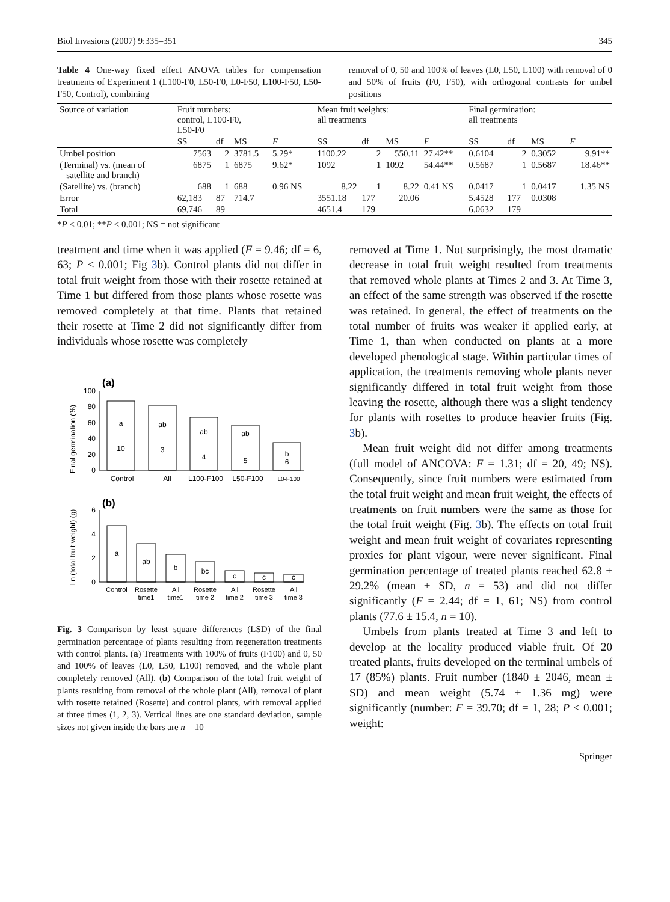Biol Invasions (2007) 9:335–351 345
Table 4 One-way fixed effect ANOVA tables for compensation treatments of Experiment 1 (L100-F0, L50-F0, L0-F50, L100-F50, L50-F50, Control), combining
removal of 0, 50 and 100% of leaves (L0, L50, L100) with removal of 0 and 50% of fruits (F0, F50), with orthogonal contrasts for umbel positions
| Source of variation | Fruit numbers: control, L100-F0, L50-F0 | | | | Mean fruit weights: all treatments | | | | Final germination: all treatments | | | |
| --- | --- | --- | --- | --- | --- | --- | --- | --- | --- | --- | --- | --- |
| | SS | df | MS | F | SS | df | MS | F | SS | df | MS | F |
| Umbel position | 7563 | 2 | 3781.5 | 5.29* | 1100.22 | 2 | 550.11 | 27.42** | 0.6104 | 2 | 0.3052 | 9.91** |
| (Terminal) vs. (mean of satellite and branch) | 6875 | 1 | 6875 | 9.62* | 1092 | 1 | 1092 | 54.44** | 0.5687 | 1 | 0.5687 | 18.46** |
| (Satellite) vs. (branch) | 688 | 1 | 688 | 0.96 NS | 8.22 | 1 | 8.22 | 0.41 NS | 0.0417 | 1 | 0.0417 | 1.35 NS |
| Error | 62,183 | 87 | 714.7 | | 3551.18 | 177 | 20.06 | | 5.4528 | 177 | 0.0308 | |
| Total | 69,746 | 89 | | | 4651.4 | 179 | | | 6.0632 | 179 | | |
*P < 0.01; **P < 0.001; NS = not significant
treatment and time when it was applied (F = 9.46; df = 6, 63; P < 0.001; Fig 3b). Control plants did not differ in total fruit weight from those with their rosette retained at Time 1 but differed from those plants whose rosette was removed completely at that time. Plants that retained their rosette at Time 2 did not significantly differ from individuals whose rosette was completely
(a)
Final germination (%)
0
20
40
60
80
100
a
10
ab
3
ab
4
ab
5
b
6
Control
All
L100-F100
L50-F100
L0-F100
(b)
Ln (total fruit weight) (g)
0
2
4
6
a
ab
b
bc
c
c
c
Control
Rosette
time1
All
time1
Rosette
time 2
All
time 2
Rosette
time 3
All
time 3
Fig. 3 Comparison by least square differences (LSD) of the final germination percentage of plants resulting from regeneration treatments with control plants. (a) Treatments with 100% of fruits (F100) and 0, 50 and 100% of leaves (L0, L50, L100) removed, and the whole plant completely removed (All). (b) Comparison of the total fruit weight of plants resulting from removal of the whole plant (All), removal of plant with rosette retained (Rosette) and control plants, with removal applied at three times (1, 2, 3). Vertical lines are one standard deviation, sample sizes not given inside the bars are n = 10
removed at Time 1. Not surprisingly, the most dramatic decrease in total fruit weight resulted from treatments that removed whole plants at Times 2 and 3. At Time 3, an effect of the same strength was observed if the rosette was retained. In general, the effect of treatments on the total number of fruits was weaker if applied early, at Time 1, than when conducted on plants at a more developed phenological stage. Within particular times of application, the treatments removing whole plants never significantly differed in total fruit weight from those leaving the rosette, although there was a slight tendency for plants with rosettes to produce heavier fruits (Fig. 3b).
Mean fruit weight did not differ among treatments (full model of ANCOVA: F = 1.31; df = 20, 49; NS). Consequently, since fruit numbers were estimated from the total fruit weight and mean fruit weight, the effects of treatments on fruit numbers were the same as those for the total fruit weight (Fig. 3b). The effects on total fruit weight and mean fruit weight of covariates representing proxies for plant vigour, were never significant. Final germination percentage of treated plants reached 62.8 ± 29.2% (mean ± SD, n = 53) and did not differ significantly (F = 2.44; df = 1, 61; NS) from control plants (77.6 ± 15.4, n = 10).
Umbels from plants treated at Time 3 and left to develop at the locality produced viable fruit. Of 20 treated plants, fruits developed on the terminal umbels of 17 (85%) plants. Fruit number (1840 ± 2046, mean ± SD) and mean weight (5.74 ± 1.36 mg) were significantly (number: F = 39.70; df = 1, 28; P < 0.001; weight:
Springer